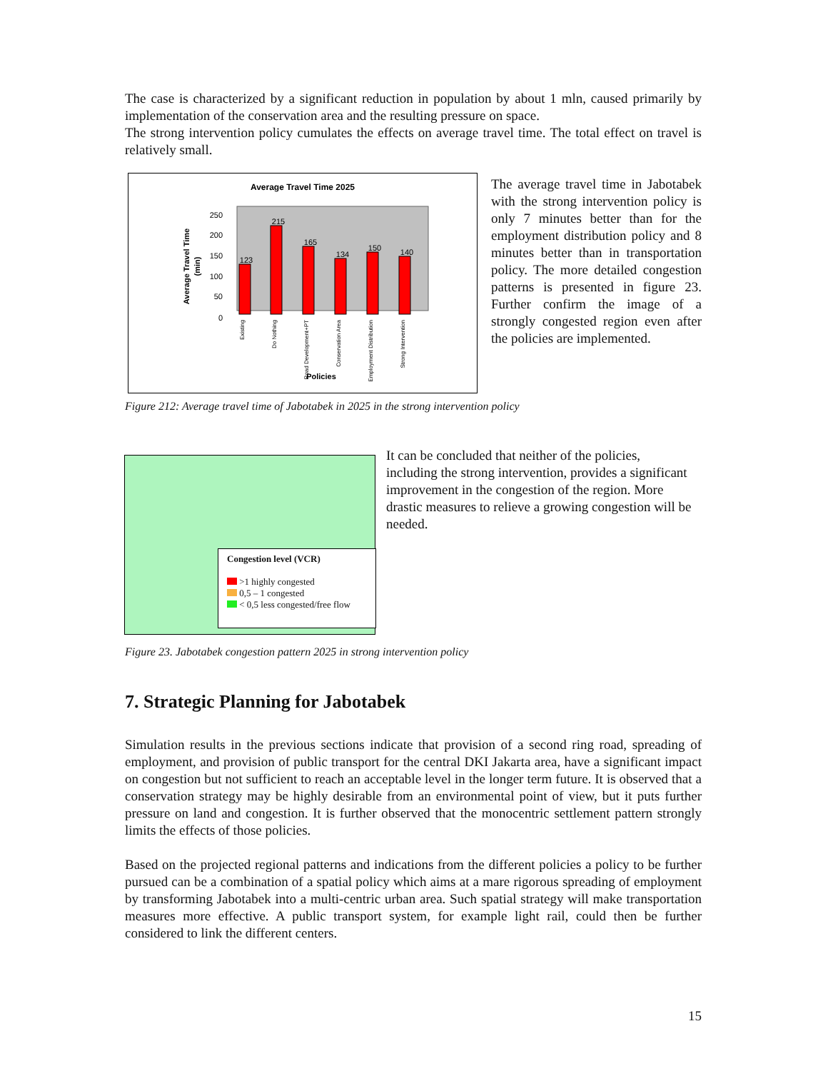The case is characterized by a significant reduction in population by about 1 mln, caused primarily by implementation of the conservation area and the resulting pressure on space.
The strong intervention policy cumulates the effects on average travel time. The total effect on travel is relatively small.
Average Travel Time 2025
Average Travel Time
(min)
250
200
150
100
50
0
123
215
165
134
150
140
Policies
Existing
Do Nothing
Road Development+PT
Conservation Area
Employment Distribution
Strong Intervention
The average travel time in Jabotabek with the strong intervention policy is only 7 minutes better than for the employment distribution policy and 8 minutes better than in transportation policy. The more detailed congestion patterns is presented in figure 23. Further confirm the image of a strongly congested region even after the policies are implemented.
Figure 212: Average travel time of Jabotabek in 2025 in the strong intervention policy
Congestion level (VCR)
>1 highly congested
0,5 – 1 congested
< 0,5 less congested/free flow
It can be concluded that neither of the policies, including the strong intervention, provides a significant improvement in the congestion of the region. More drastic measures to relieve a growing congestion will be needed.
Figure 23. Jabotabek congestion pattern 2025 in strong intervention policy
7. Strategic Planning for Jabotabek
Simulation results in the previous sections indicate that provision of a second ring road, spreading of employment, and provision of public transport for the central DKI Jakarta area, have a significant impact on congestion but not sufficient to reach an acceptable level in the longer term future. It is observed that a conservation strategy may be highly desirable from an environmental point of view, but it puts further pressure on land and congestion. It is further observed that the monocentric settlement pattern strongly limits the effects of those policies.
Based on the projected regional patterns and indications from the different policies a policy to be further pursued can be a combination of a spatial policy which aims at a mare rigorous spreading of employment by transforming Jabotabek into a multi-centric urban area. Such spatial strategy will make transportation measures more effective. A public transport system, for example light rail, could then be further considered to link the different centers.
15